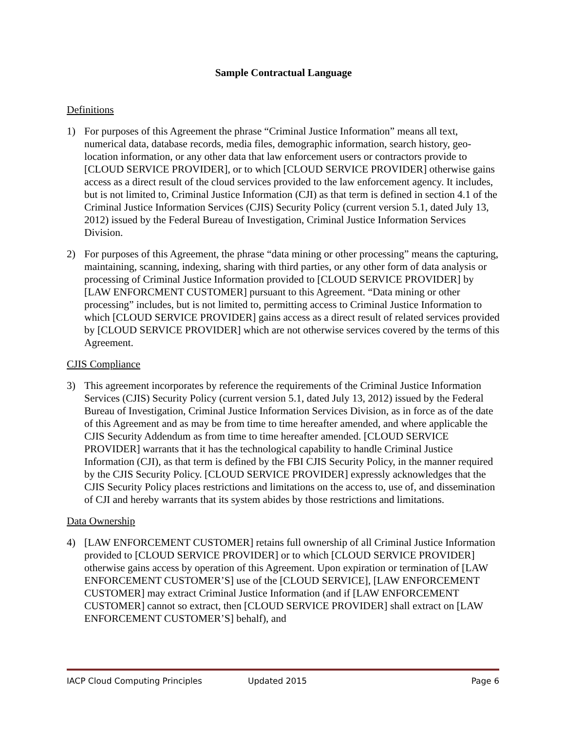Sample Contractual Language
Definitions
1) For purposes of this Agreement the phrase “Criminal Justice Information” means all text, numerical data, database records, media files, demographic information, search history, geo-location information, or any other data that law enforcement users or contractors provide to [CLOUD SERVICE PROVIDER], or to which [CLOUD SERVICE PROVIDER] otherwise gains access as a direct result of the cloud services provided to the law enforcement agency. It includes, but is not limited to, Criminal Justice Information (CJI) as that term is defined in section 4.1 of the Criminal Justice Information Services (CJIS) Security Policy (current version 5.1, dated July 13, 2012) issued by the Federal Bureau of Investigation, Criminal Justice Information Services Division.
2) For purposes of this Agreement, the phrase “data mining or other processing” means the capturing, maintaining, scanning, indexing, sharing with third parties, or any other form of data analysis or processing of Criminal Justice Information provided to [CLOUD SERVICE PROVIDER] by [LAW ENFORCMENT CUSTOMER] pursuant to this Agreement. “Data mining or other processing” includes, but is not limited to, permitting access to Criminal Justice Information to which [CLOUD SERVICE PROVIDER] gains access as a direct result of related services provided by [CLOUD SERVICE PROVIDER] which are not otherwise services covered by the terms of this Agreement.
CJIS Compliance
3) This agreement incorporates by reference the requirements of the Criminal Justice Information Services (CJIS) Security Policy (current version 5.1, dated July 13, 2012) issued by the Federal Bureau of Investigation, Criminal Justice Information Services Division, as in force as of the date of this Agreement and as may be from time to time hereafter amended, and where applicable the CJIS Security Addendum as from time to time hereafter amended. [CLOUD SERVICE PROVIDER] warrants that it has the technological capability to handle Criminal Justice Information (CJI), as that term is defined by the FBI CJIS Security Policy, in the manner required by the CJIS Security Policy. [CLOUD SERVICE PROVIDER] expressly acknowledges that the CJIS Security Policy places restrictions and limitations on the access to, use of, and dissemination of CJI and hereby warrants that its system abides by those restrictions and limitations.
Data Ownership
4) [LAW ENFORCEMENT CUSTOMER] retains full ownership of all Criminal Justice Information provided to [CLOUD SERVICE PROVIDER] or to which [CLOUD SERVICE PROVIDER] otherwise gains access by operation of this Agreement. Upon expiration or termination of [LAW ENFORCEMENT CUSTOMER’S] use of the [CLOUD SERVICE], [LAW ENFORCEMENT CUSTOMER] may extract Criminal Justice Information (and if [LAW ENFORCEMENT CUSTOMER] cannot so extract, then [CLOUD SERVICE PROVIDER] shall extract on [LAW ENFORCEMENT CUSTOMER’S] behalf), and
IACP Cloud Computing Principles Updated 2015 Page 6